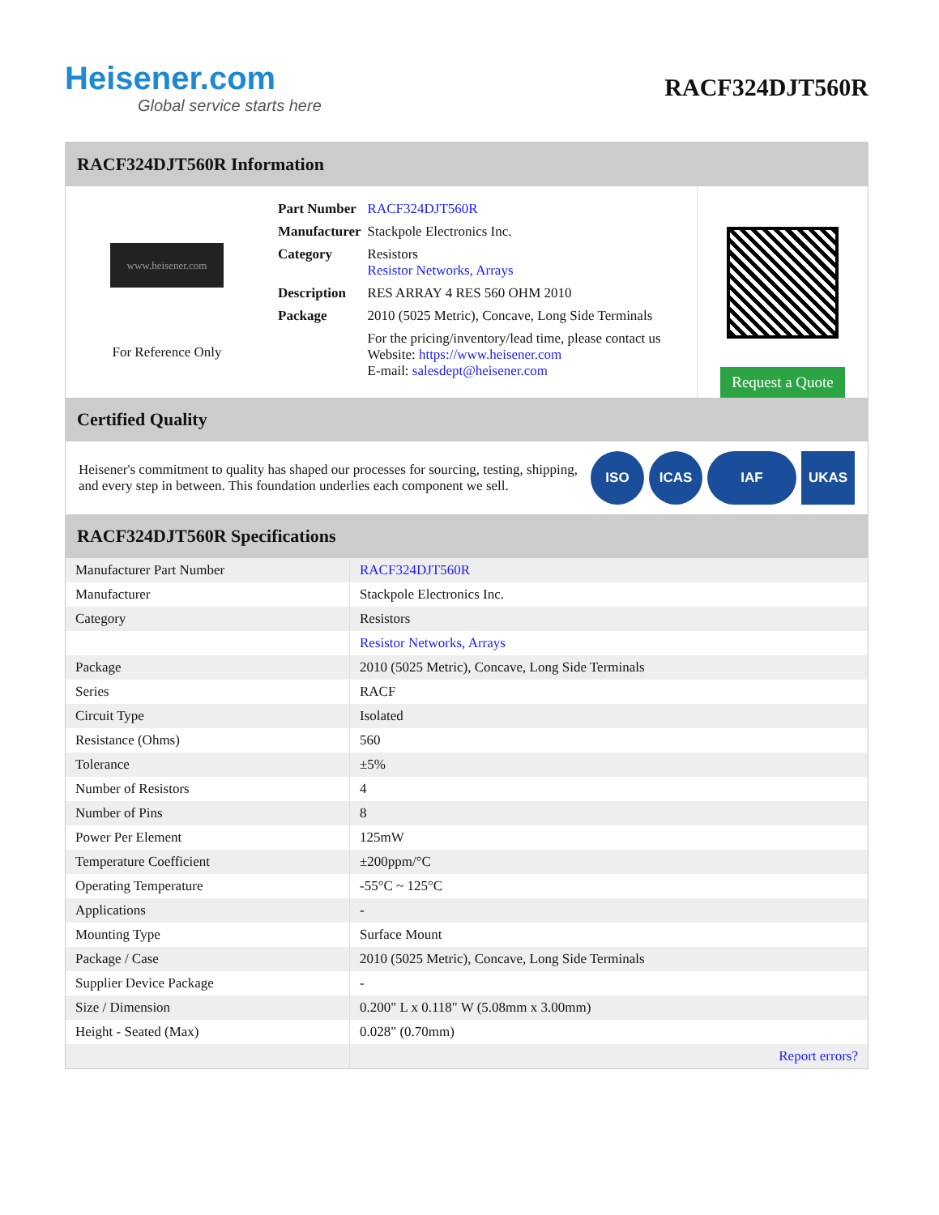Heisener.com
Global service starts here
RACF324DJT560R
RACF324DJT560R Information
www.heisener.com
For Reference Only
| Part Number | RACF324DJT560R |
| Manufacturer | Stackpole Electronics Inc. |
| Category | Resistors Resistor Networks, Arrays |
| Description | RES ARRAY 4 RES 560 OHM 2010 |
| Package | 2010 (5025 Metric), Concave, Long Side Terminals |
| | For the pricing/inventory/lead time, please contact us Website: https://www.heisener.com E-mail: salesdept@heisener.com |
Request a Quote
Certified Quality
Heisener's commitment to quality has shaped our processes for sourcing, testing, shipping, and every step in between. This foundation underlies each component we sell.
ISO ICAS IAF UKAS
RACF324DJT560R Specifications
| Manufacturer Part Number | RACF324DJT560R |
| Manufacturer | Stackpole Electronics Inc. |
| Category | Resistors |
| | Resistor Networks, Arrays |
| Package | 2010 (5025 Metric), Concave, Long Side Terminals |
| Series | RACF |
| Circuit Type | Isolated |
| Resistance (Ohms) | 560 |
| Tolerance | ±5% |
| Number of Resistors | 4 |
| Number of Pins | 8 |
| Power Per Element | 125mW |
| Temperature Coefficient | ±200ppm/°C |
| Operating Temperature | -55°C ~ 125°C |
| Applications | - |
| Mounting Type | Surface Mount |
| Package / Case | 2010 (5025 Metric), Concave, Long Side Terminals |
| Supplier Device Package | - |
| Size / Dimension | 0.200" L x 0.118" W (5.08mm x 3.00mm) |
| Height - Seated (Max) | 0.028" (0.70mm) |
| | Report errors? |